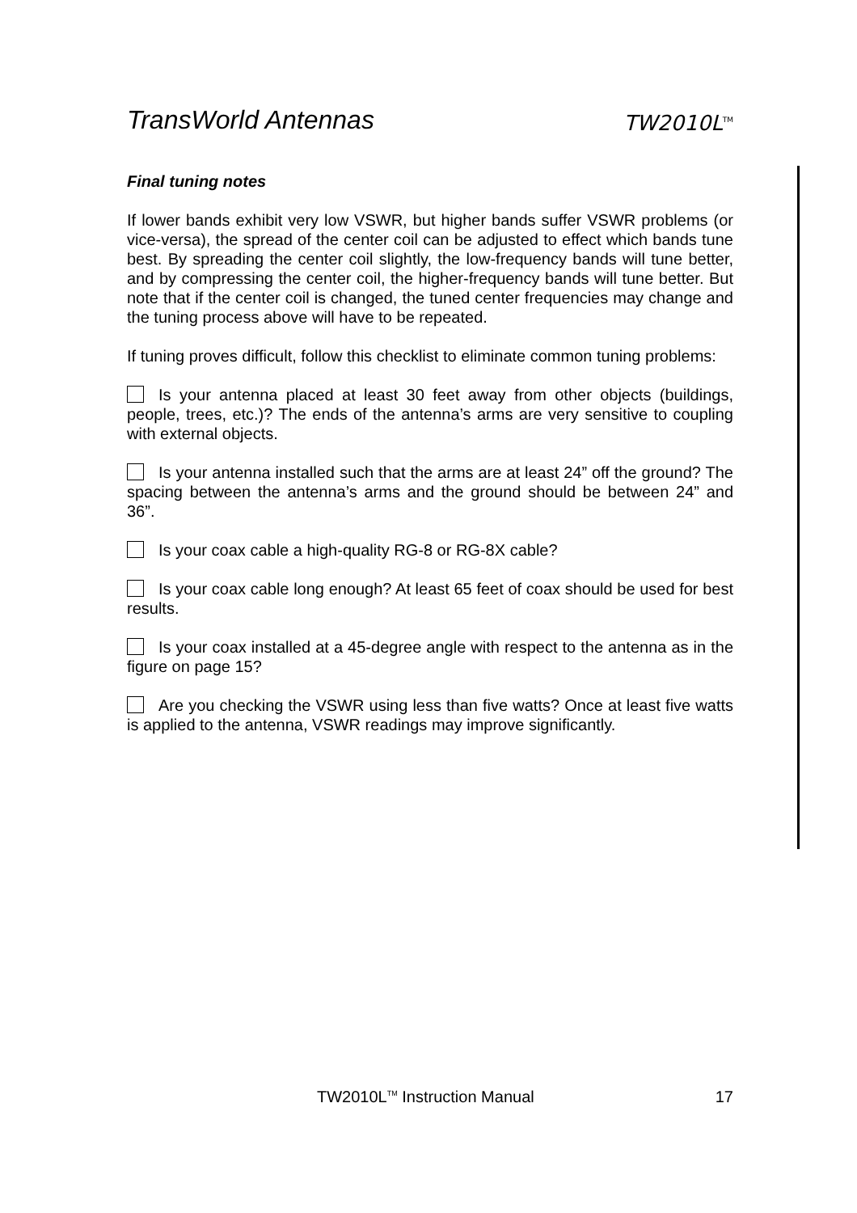TransWorld Antennas TW2010L<sup>TM</sup>
Final tuning notes
If lower bands exhibit very low VSWR, but higher bands suffer VSWR problems (or vice-versa), the spread of the center coil can be adjusted to effect which bands tune best. By spreading the center coil slightly, the low-frequency bands will tune better, and by compressing the center coil, the higher-frequency bands will tune better. But note that if the center coil is changed, the tuned center frequencies may change and the tuning process above will have to be repeated.
If tuning proves difficult, follow this checklist to eliminate common tuning problems:
Is your antenna placed at least 30 feet away from other objects (buildings, people, trees, etc.)? The ends of the antenna’s arms are very sensitive to coupling with external objects.
Is your antenna installed such that the arms are at least 24” off the ground? The spacing between the antenna’s arms and the ground should be between 24” and 36”.
Is your coax cable a high-quality RG-8 or RG-8X cable?
Is your coax cable long enough? At least 65 feet of coax should be used for best results.
Is your coax installed at a 45-degree angle with respect to the antenna as in the figure on page 15?
Are you checking the VSWR using less than five watts? Once at least five watts is applied to the antenna, VSWR readings may improve significantly.
TW2010L<sup>TM</sup> Instruction Manual 17